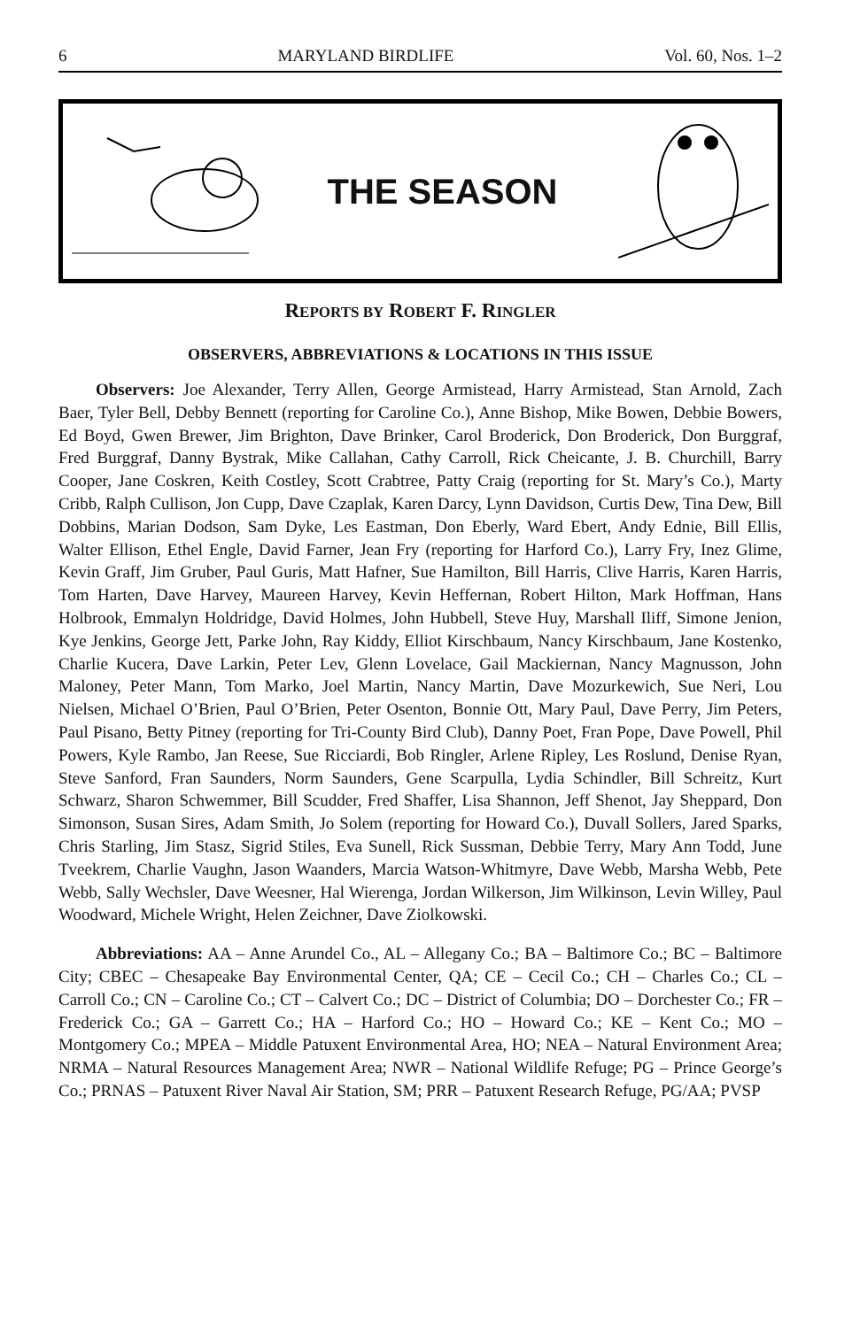6 MARYLAND BIRDLIFE Vol. 60, Nos. 1–2
THE SEASON
REPORTS BY ROBERT F. RINGLER
OBSERVERS, ABBREVIATIONS & LOCATIONS IN THIS ISSUE
Observers: Joe Alexander, Terry Allen, George Armistead, Harry Armistead, Stan Arnold, Zach Baer, Tyler Bell, Debby Bennett (reporting for Caroline Co.), Anne Bishop, Mike Bowen, Debbie Bowers, Ed Boyd, Gwen Brewer, Jim Brighton, Dave Brinker, Carol Broderick, Don Broderick, Don Burggraf, Fred Burggraf, Danny Bystrak, Mike Callahan, Cathy Carroll, Rick Cheicante, J. B. Churchill, Barry Cooper, Jane Coskren, Keith Costley, Scott Crabtree, Patty Craig (reporting for St. Mary’s Co.), Marty Cribb, Ralph Cullison, Jon Cupp, Dave Czaplak, Karen Darcy, Lynn Davidson, Curtis Dew, Tina Dew, Bill Dobbins, Marian Dodson, Sam Dyke, Les Eastman, Don Eberly, Ward Ebert, Andy Ednie, Bill Ellis, Walter Ellison, Ethel Engle, David Farner, Jean Fry (reporting for Harford Co.), Larry Fry, Inez Glime, Kevin Graff, Jim Gruber, Paul Guris, Matt Hafner, Sue Hamilton, Bill Harris, Clive Harris, Karen Harris, Tom Harten, Dave Harvey, Maureen Harvey, Kevin Heffernan, Robert Hilton, Mark Hoffman, Hans Holbrook, Emmalyn Holdridge, David Holmes, John Hubbell, Steve Huy, Marshall Iliff, Simone Jenion, Kye Jenkins, George Jett, Parke John, Ray Kiddy, Elliot Kirschbaum, Nancy Kirschbaum, Jane Kostenko, Charlie Kucera, Dave Larkin, Peter Lev, Glenn Lovelace, Gail Mackiernan, Nancy Magnusson, John Maloney, Peter Mann, Tom Marko, Joel Martin, Nancy Martin, Dave Mozurkewich, Sue Neri, Lou Nielsen, Michael O’Brien, Paul O’Brien, Peter Osenton, Bonnie Ott, Mary Paul, Dave Perry, Jim Peters, Paul Pisano, Betty Pitney (reporting for Tri-County Bird Club), Danny Poet, Fran Pope, Dave Powell, Phil Powers, Kyle Rambo, Jan Reese, Sue Ricciardi, Bob Ringler, Arlene Ripley, Les Roslund, Denise Ryan, Steve Sanford, Fran Saunders, Norm Saunders, Gene Scarpulla, Lydia Schindler, Bill Schreitz, Kurt Schwarz, Sharon Schwemmer, Bill Scudder, Fred Shaffer, Lisa Shannon, Jeff Shenot, Jay Sheppard, Don Simonson, Susan Sires, Adam Smith, Jo Solem (reporting for Howard Co.), Duvall Sollers, Jared Sparks, Chris Starling, Jim Stasz, Sigrid Stiles, Eva Sunell, Rick Sussman, Debbie Terry, Mary Ann Todd, June Tveekrem, Charlie Vaughn, Jason Waanders, Marcia Watson-Whitmyre, Dave Webb, Marsha Webb, Pete Webb, Sally Wechsler, Dave Weesner, Hal Wierenga, Jordan Wilkerson, Jim Wilkinson, Levin Willey, Paul Woodward, Michele Wright, Helen Zeichner, Dave Ziolkowski.
Abbreviations: AA – Anne Arundel Co., AL – Allegany Co.; BA – Baltimore Co.; BC – Baltimore City; CBEC – Chesapeake Bay Environmental Center, QA; CE – Cecil Co.; CH – Charles Co.; CL – Carroll Co.; CN – Caroline Co.; CT – Calvert Co.; DC – District of Columbia; DO – Dorchester Co.; FR – Frederick Co.; GA – Garrett Co.; HA – Harford Co.; HO – Howard Co.; KE – Kent Co.; MO – Montgomery Co.; MPEA – Middle Patuxent Environmental Area, HO; NEA – Natural Environment Area; NRMA – Natural Resources Management Area; NWR – National Wildlife Refuge; PG – Prince George’s Co.; PRNAS – Patuxent River Naval Air Station, SM; PRR – Patuxent Research Refuge, PG/AA; PVSP